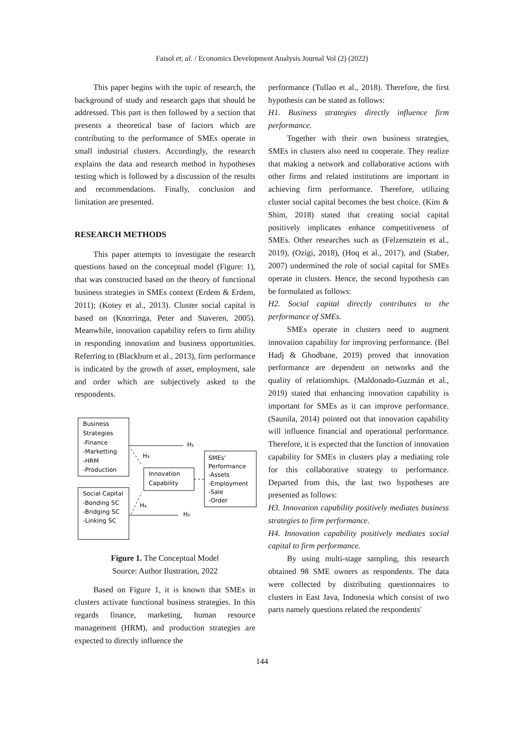Faisol et, al. / Economics Development Analysis Journal Vol (2) (2022)
This paper begins with the topic of research, the background of study and research gaps that should be addressed. This part is then followed by a section that presents a theoretical base of factors which are contributing to the performance of SMEs operate in small industrial clusters. Accordingly, the research explains the data and research method in hypotheses testing which is followed by a discussion of the results and recommendations. Finally, conclusion and limitation are presented.
RESEARCH METHODS
This paper attempts to investigate the research questions based on the conceptual model (Figure: 1), that was constructed based on the theory of functional business strategies in SMEs context (Erdem & Erdem, 2011); (Kotey et al., 2013). Cluster social capital is based on (Knorringa, Peter and Staveren, 2005). Meanwhile, innovation capability refers to firm ability in responding innovation and business opportunities. Referring to (Blackburn et al., 2013), firm performance is indicated by the growth of asset, employment, sale and order which are subjectively asked to the respondents.
Business
Strategies
-Finance
-Marketting
-HRM
-Production
Social Capital
-Bonding SC
-Bridging SC
-Linking SC
Innovation
Capability
SMEs'
Performance
-Assets
-Employment
-Sale
-Order
H₁
H₂
H₃
H₄
Figure 1. The Conceptual Model
Source: Author Ilustration, 2022
Based on Figure 1, it is known that SMEs in clusters activate functional business strategies. In this regards finance, marketing, human resource management (HRM), and production strategies are expected to directly influence the
performance (Tullao et al., 2018). Therefore, the first hypothesis can be stated as follows:
H1. Business strategies directly influence firm performance.
Together with their own business strategies, SMEs in clusters also need to cooperate. They realize that making a network and collaborative actions with other firms and related institutions are important in achieving firm performance. Therefore, utilizing cluster social capital becomes the best choice. (Kim & Shim, 2018) stated that creating social capital positively implicates enhance competitiveness of SMEs. Other researches such as (Felzensztein et al., 2019), (Ozigi, 2018), (Hoq et al., 2017), and (Staber, 2007) undermined the role of social capital for SMEs operate in clusters. Hence, the second hypothesis can be formulated as follows:
H2. Social capital directly contributes to the performance of SMEs.
SMEs operate in clusters need to augment innovation capability for improving performance. (Bel Hadj & Ghodbane, 2019) proved that innovation performance are dependent on networks and the quality of relationships. (Maldonado-Guzmán et al., 2019) stated that enhancing innovation capability is important for SMEs as it can improve performance. (Saunila, 2014) pointed out that innovation capability will influence financial and operational performance. Therefore, it is expected that the function of innovation capability for SMEs in clusters play a mediating role for this collaborative strategy to performance. Departed from this, the last two hypotheses are presented as follows:
H3. Innovation capability positively mediates business strategies to firm performance.
H4. Innovation capability positively mediates social capital to firm performance.
By using multi-stage sampling, this research obtained 98 SME owners as respondents. The data were collected by distributing questionnaires to clusters in East Java, Indonesia which consist of two parts namely questions related the respondents'
144